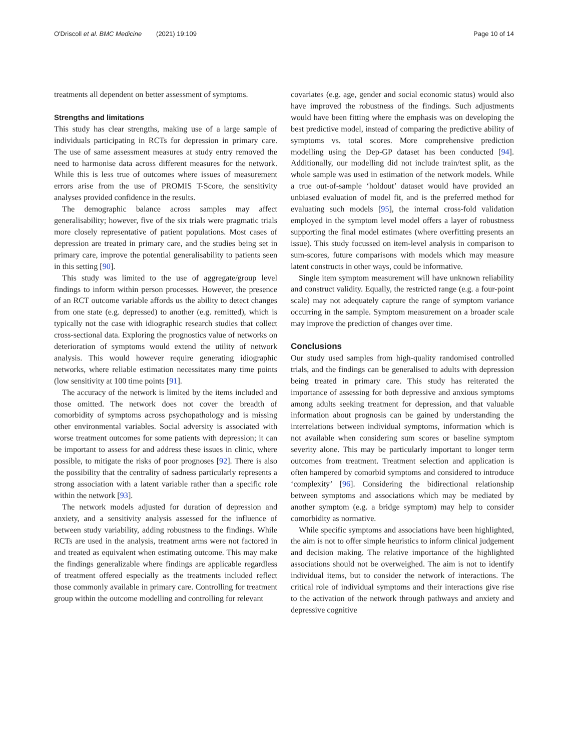O'Driscoll et al. BMC Medicine (2021) 19:109 Page 10 of 14
treatments all dependent on better assessment of symptoms.
Strengths and limitations
This study has clear strengths, making use of a large sample of individuals participating in RCTs for depression in primary care. The use of same assessment measures at study entry removed the need to harmonise data across different measures for the network. While this is less true of outcomes where issues of measurement errors arise from the use of PROMIS T-Score, the sensitivity analyses provided confidence in the results.
The demographic balance across samples may affect generalisability; however, five of the six trials were pragmatic trials more closely representative of patient populations. Most cases of depression are treated in primary care, and the studies being set in primary care, improve the potential generalisability to patients seen in this setting [90].
This study was limited to the use of aggregate/group level findings to inform within person processes. However, the presence of an RCT outcome variable affords us the ability to detect changes from one state (e.g. depressed) to another (e.g. remitted), which is typically not the case with idiographic research studies that collect cross-sectional data. Exploring the prognostics value of networks on deterioration of symptoms would extend the utility of network analysis. This would however require generating idiographic networks, where reliable estimation necessitates many time points (low sensitivity at 100 time points [91].
The accuracy of the network is limited by the items included and those omitted. The network does not cover the breadth of comorbidity of symptoms across psychopathology and is missing other environmental variables. Social adversity is associated with worse treatment outcomes for some patients with depression; it can be important to assess for and address these issues in clinic, where possible, to mitigate the risks of poor prognoses [92]. There is also the possibility that the centrality of sadness particularly represents a strong association with a latent variable rather than a specific role within the network [93].
The network models adjusted for duration of depression and anxiety, and a sensitivity analysis assessed for the influence of between study variability, adding robustness to the findings. While RCTs are used in the analysis, treatment arms were not factored in and treated as equivalent when estimating outcome. This may make the findings generalizable where findings are applicable regardless of treatment offered especially as the treatments included reflect those commonly available in primary care. Controlling for treatment group within the outcome modelling and controlling for relevant
covariates (e.g. age, gender and social economic status) would also have improved the robustness of the findings. Such adjustments would have been fitting where the emphasis was on developing the best predictive model, instead of comparing the predictive ability of symptoms vs. total scores. More comprehensive prediction modelling using the Dep-GP dataset has been conducted [94]. Additionally, our modelling did not include train/test split, as the whole sample was used in estimation of the network models. While a true out-of-sample ‘holdout’ dataset would have provided an unbiased evaluation of model fit, and is the preferred method for evaluating such models [95], the internal cross-fold validation employed in the symptom level model offers a layer of robustness supporting the final model estimates (where overfitting presents an issue). This study focussed on item-level analysis in comparison to sum-scores, future comparisons with models which may measure latent constructs in other ways, could be informative.
Single item symptom measurement will have unknown reliability and construct validity. Equally, the restricted range (e.g. a four-point scale) may not adequately capture the range of symptom variance occurring in the sample. Symptom measurement on a broader scale may improve the prediction of changes over time.
Conclusions
Our study used samples from high-quality randomised controlled trials, and the findings can be generalised to adults with depression being treated in primary care. This study has reiterated the importance of assessing for both depressive and anxious symptoms among adults seeking treatment for depression, and that valuable information about prognosis can be gained by understanding the interrelations between individual symptoms, information which is not available when considering sum scores or baseline symptom severity alone. This may be particularly important to longer term outcomes from treatment. Treatment selection and application is often hampered by comorbid symptoms and considered to introduce ‘complexity’ [96]. Considering the bidirectional relationship between symptoms and associations which may be mediated by another symptom (e.g. a bridge symptom) may help to consider comorbidity as normative.
While specific symptoms and associations have been highlighted, the aim is not to offer simple heuristics to inform clinical judgement and decision making. The relative importance of the highlighted associations should not be overweighed. The aim is not to identify individual items, but to consider the network of interactions. The critical role of individual symptoms and their interactions give rise to the activation of the network through pathways and anxiety and depressive cognitive